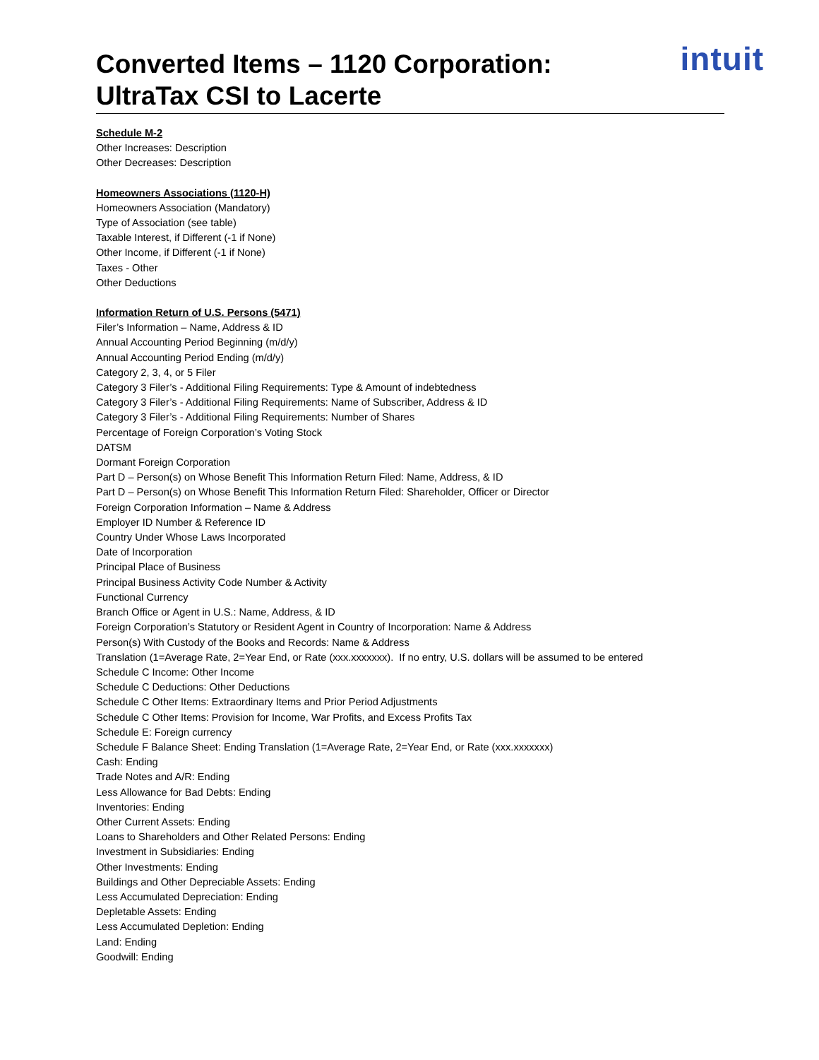Converted Items – 1120 Corporation:
UltraTax CSI to Lacerte
intuit
Schedule M-2
Other Increases: Description
Other Decreases: Description
Homeowners Associations (1120-H)
Homeowners Association (Mandatory)
Type of Association (see table)
Taxable Interest, if Different (-1 if None)
Other Income, if Different (-1 if None)
Taxes - Other
Other Deductions
Information Return of U.S. Persons (5471)
Filer’s Information – Name, Address & ID
Annual Accounting Period Beginning (m/d/y)
Annual Accounting Period Ending (m/d/y)
Category 2, 3, 4, or 5 Filer
Category 3 Filer’s - Additional Filing Requirements: Type & Amount of indebtedness
Category 3 Filer’s - Additional Filing Requirements: Name of Subscriber, Address & ID
Category 3 Filer’s - Additional Filing Requirements: Number of Shares
Percentage of Foreign Corporation’s Voting Stock
DATSM
Dormant Foreign Corporation
Part D – Person(s) on Whose Benefit This Information Return Filed: Name, Address, & ID
Part D – Person(s) on Whose Benefit This Information Return Filed: Shareholder, Officer or Director
Foreign Corporation Information – Name & Address
Employer ID Number & Reference ID
Country Under Whose Laws Incorporated
Date of Incorporation
Principal Place of Business
Principal Business Activity Code Number & Activity
Functional Currency
Branch Office or Agent in U.S.: Name, Address, & ID
Foreign Corporation’s Statutory or Resident Agent in Country of Incorporation: Name & Address
Person(s) With Custody of the Books and Records: Name & Address
Translation (1=Average Rate, 2=Year End, or Rate (xxx.xxxxxxx). If no entry, U.S. dollars will be assumed to be entered
Schedule C Income: Other Income
Schedule C Deductions: Other Deductions
Schedule C Other Items: Extraordinary Items and Prior Period Adjustments
Schedule C Other Items: Provision for Income, War Profits, and Excess Profits Tax
Schedule E: Foreign currency
Schedule F Balance Sheet: Ending Translation (1=Average Rate, 2=Year End, or Rate (xxx.xxxxxxx)
Cash: Ending
Trade Notes and A/R: Ending
Less Allowance for Bad Debts: Ending
Inventories: Ending
Other Current Assets: Ending
Loans to Shareholders and Other Related Persons: Ending
Investment in Subsidiaries: Ending
Other Investments: Ending
Buildings and Other Depreciable Assets: Ending
Less Accumulated Depreciation: Ending
Depletable Assets: Ending
Less Accumulated Depletion: Ending
Land: Ending
Goodwill: Ending